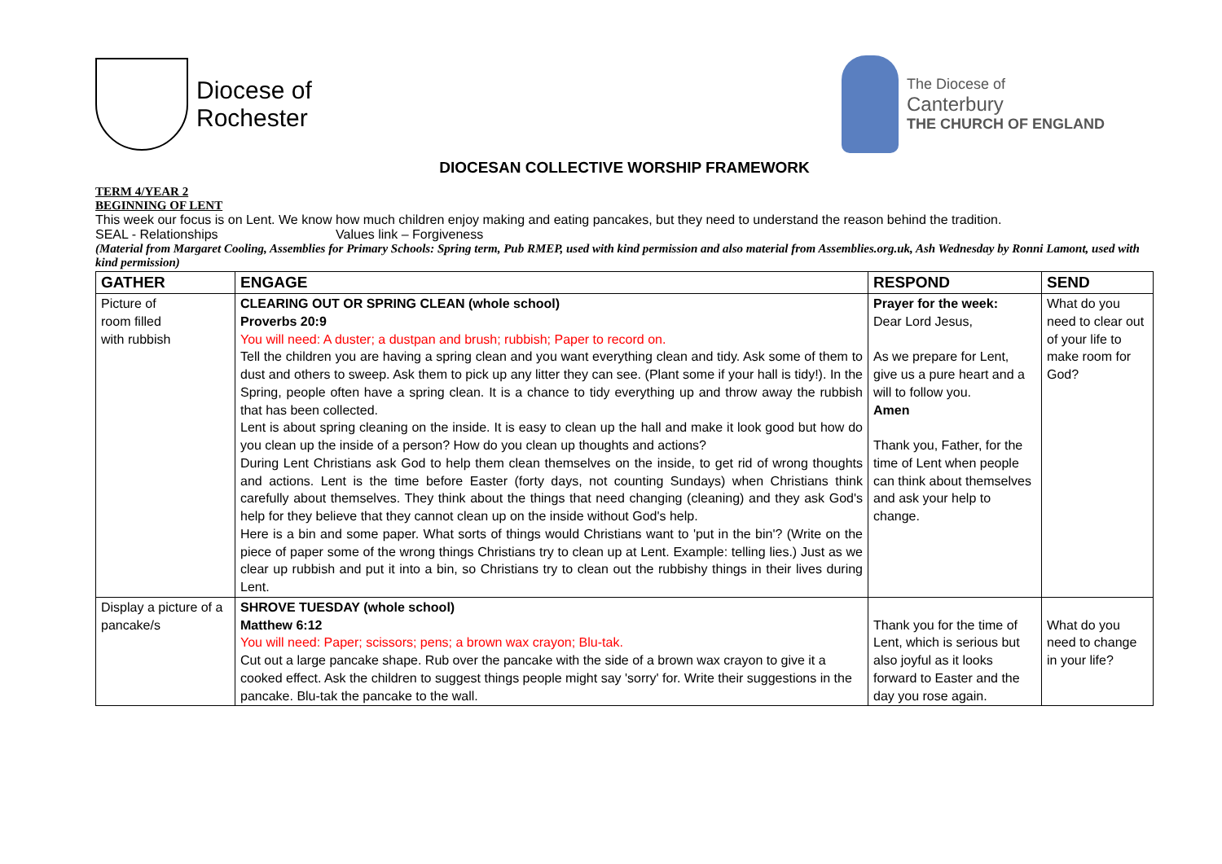Diocese of
Rochester
The Diocese of
Canterbury
THE CHURCH OF ENGLAND
DIOCESAN COLLECTIVE WORSHIP FRAMEWORK
TERM 4/YEAR 2
BEGINNING OF LENT
This week our focus is on Lent. We know how much children enjoy making and eating pancakes, but they need to understand the reason behind the tradition.
SEAL - Relationships Values link – Forgiveness
(Material from Margaret Cooling, Assemblies for Primary Schools: Spring term, Pub RMEP, used with kind permission and also material from Assemblies.org.uk, Ash Wednesday by Ronni Lamont, used with kind permission)
| GATHER | ENGAGE | RESPOND | SEND |
| --- | --- | --- | --- |
| Picture of room filled with rubbish | CLEARING OUT OR SPRING CLEAN (whole school) Proverbs 20:9 You will need: A duster; a dustpan and brush; rubbish; Paper to record on. Tell the children you are having a spring clean and you want everything clean and tidy. Ask some of them to dust and others to sweep. Ask them to pick up any litter they can see. (Plant some if your hall is tidy!). In the Spring, people often have a spring clean. It is a chance to tidy everything up and throw away the rubbish that has been collected. Lent is about spring cleaning on the inside. It is easy to clean up the hall and make it look good but how do you clean up the inside of a person? How do you clean up thoughts and actions? During Lent Christians ask God to help them clean themselves on the inside, to get rid of wrong thoughts and actions. Lent is the time before Easter (forty days, not counting Sundays) when Christians think carefully about themselves. They think about the things that need changing (cleaning) and they ask God's help for they believe that they cannot clean up on the inside without God's help. Here is a bin and some paper. What sorts of things would Christians want to 'put in the bin'? (Write on the piece of paper some of the wrong things Christians try to clean up at Lent. Example: telling lies.) Just as we clear up rubbish and put it into a bin, so Christians try to clean out the rubbishy things in their lives during Lent. | Prayer for the week: Dear Lord Jesus, As we prepare for Lent, give us a pure heart and a will to follow you. Amen Thank you, Father, for the time of Lent when people can think about themselves and ask your help to change. | What do you need to clear out of your life to make room for God? |
| Display a picture of a pancake/s | SHROVE TUESDAY (whole school) Matthew 6:12 You will need: Paper; scissors; pens; a brown wax crayon; Blu-tak. Cut out a large pancake shape. Rub over the pancake with the side of a brown wax crayon to give it a cooked effect. Ask the children to suggest things people might say 'sorry' for. Write their suggestions in the pancake. Blu-tak the pancake to the wall. | Thank you for the time of Lent, which is serious but also joyful as it looks forward to Easter and the day you rose again. | What do you need to change in your life? |